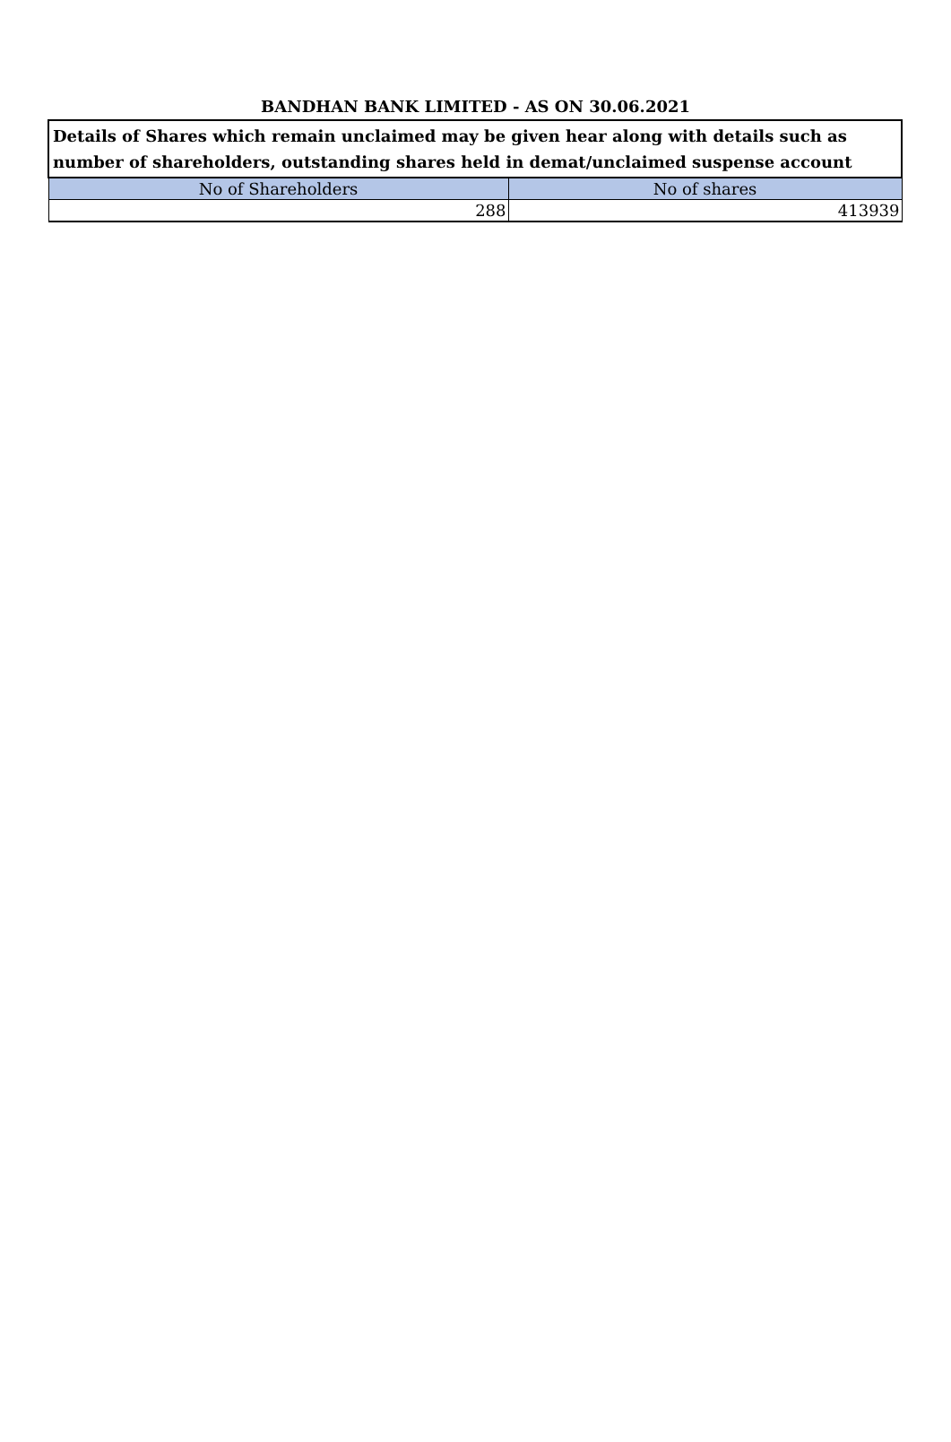BANDHAN BANK LIMITED - AS ON 30.06.2021
| Details of Shares which remain unclaimed may be given hear along with details such as number of shareholders, outstanding shares held in demat/unclaimed suspense account | |
| --- | --- |
| No of Shareholders | No of shares |
| 288 | 413939 |